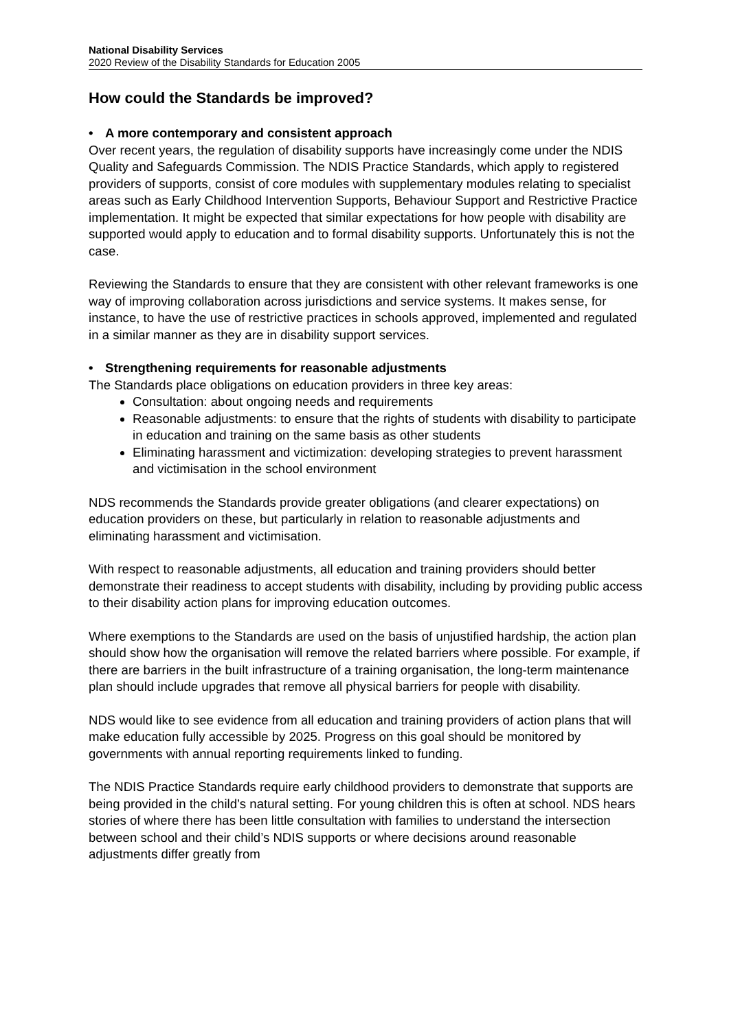National Disability Services
2020 Review of the Disability Standards for Education 2005
How could the Standards be improved?
• A more contemporary and consistent approach
Over recent years, the regulation of disability supports have increasingly come under the NDIS Quality and Safeguards Commission. The NDIS Practice Standards, which apply to registered providers of supports, consist of core modules with supplementary modules relating to specialist areas such as Early Childhood Intervention Supports, Behaviour Support and Restrictive Practice implementation. It might be expected that similar expectations for how people with disability are supported would apply to education and to formal disability supports. Unfortunately this is not the case.
Reviewing the Standards to ensure that they are consistent with other relevant frameworks is one way of improving collaboration across jurisdictions and service systems. It makes sense, for instance, to have the use of restrictive practices in schools approved, implemented and regulated in a similar manner as they are in disability support services.
• Strengthening requirements for reasonable adjustments
The Standards place obligations on education providers in three key areas:
Consultation: about ongoing needs and requirements
Reasonable adjustments: to ensure that the rights of students with disability to participate in education and training on the same basis as other students
Eliminating harassment and victimization: developing strategies to prevent harassment and victimisation in the school environment
NDS recommends the Standards provide greater obligations (and clearer expectations) on education providers on these, but particularly in relation to reasonable adjustments and eliminating harassment and victimisation.
With respect to reasonable adjustments, all education and training providers should better demonstrate their readiness to accept students with disability, including by providing public access to their disability action plans for improving education outcomes.
Where exemptions to the Standards are used on the basis of unjustified hardship, the action plan should show how the organisation will remove the related barriers where possible. For example, if there are barriers in the built infrastructure of a training organisation, the long-term maintenance plan should include upgrades that remove all physical barriers for people with disability.
NDS would like to see evidence from all education and training providers of action plans that will make education fully accessible by 2025. Progress on this goal should be monitored by governments with annual reporting requirements linked to funding.
The NDIS Practice Standards require early childhood providers to demonstrate that supports are being provided in the child’s natural setting. For young children this is often at school. NDS hears stories of where there has been little consultation with families to understand the intersection between school and their child’s NDIS supports or where decisions around reasonable adjustments differ greatly from